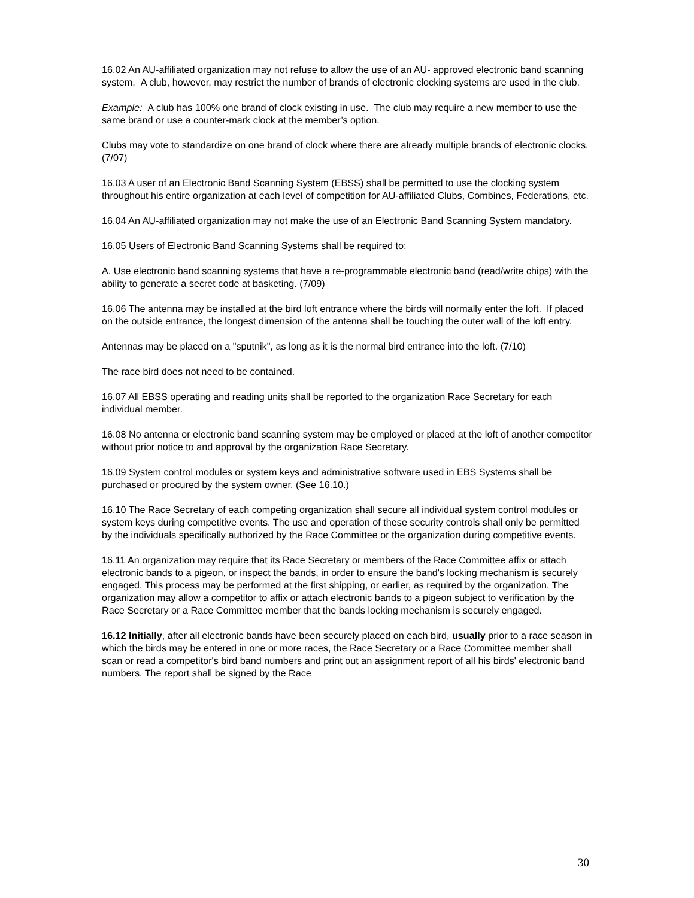16.02 An AU-affiliated organization may not refuse to allow the use of an AU- approved electronic band scanning system. A club, however, may restrict the number of brands of electronic clocking systems are used in the club.
Example: A club has 100% one brand of clock existing in use. The club may require a new member to use the same brand or use a counter-mark clock at the member’s option.
Clubs may vote to standardize on one brand of clock where there are already multiple brands of electronic clocks. (7/07)
16.03 A user of an Electronic Band Scanning System (EBSS) shall be permitted to use the clocking system throughout his entire organization at each level of competition for AU-affiliated Clubs, Combines, Federations, etc.
16.04 An AU-affiliated organization may not make the use of an Electronic Band Scanning System mandatory.
16.05 Users of Electronic Band Scanning Systems shall be required to:
A. Use electronic band scanning systems that have a re-programmable electronic band (read/write chips) with the ability to generate a secret code at basketing. (7/09)
16.06 The antenna may be installed at the bird loft entrance where the birds will normally enter the loft. If placed on the outside entrance, the longest dimension of the antenna shall be touching the outer wall of the loft entry.
Antennas may be placed on a "sputnik", as long as it is the normal bird entrance into the loft. (7/10)
The race bird does not need to be contained.
16.07 All EBSS operating and reading units shall be reported to the organization Race Secretary for each individual member.
16.08 No antenna or electronic band scanning system may be employed or placed at the loft of another competitor without prior notice to and approval by the organization Race Secretary.
16.09 System control modules or system keys and administrative software used in EBS Systems shall be purchased or procured by the system owner. (See 16.10.)
16.10 The Race Secretary of each competing organization shall secure all individual system control modules or system keys during competitive events. The use and operation of these security controls shall only be permitted by the individuals specifically authorized by the Race Committee or the organization during competitive events.
16.11 An organization may require that its Race Secretary or members of the Race Committee affix or attach electronic bands to a pigeon, or inspect the bands, in order to ensure the band's locking mechanism is securely engaged. This process may be performed at the first shipping, or earlier, as required by the organization. The organization may allow a competitor to affix or attach electronic bands to a pigeon subject to verification by the Race Secretary or a Race Committee member that the bands locking mechanism is securely engaged.
16.12 Initially, after all electronic bands have been securely placed on each bird, usually prior to a race season in which the birds may be entered in one or more races, the Race Secretary or a Race Committee member shall scan or read a competitor's bird band numbers and print out an assignment report of all his birds' electronic band numbers. The report shall be signed by the Race
30